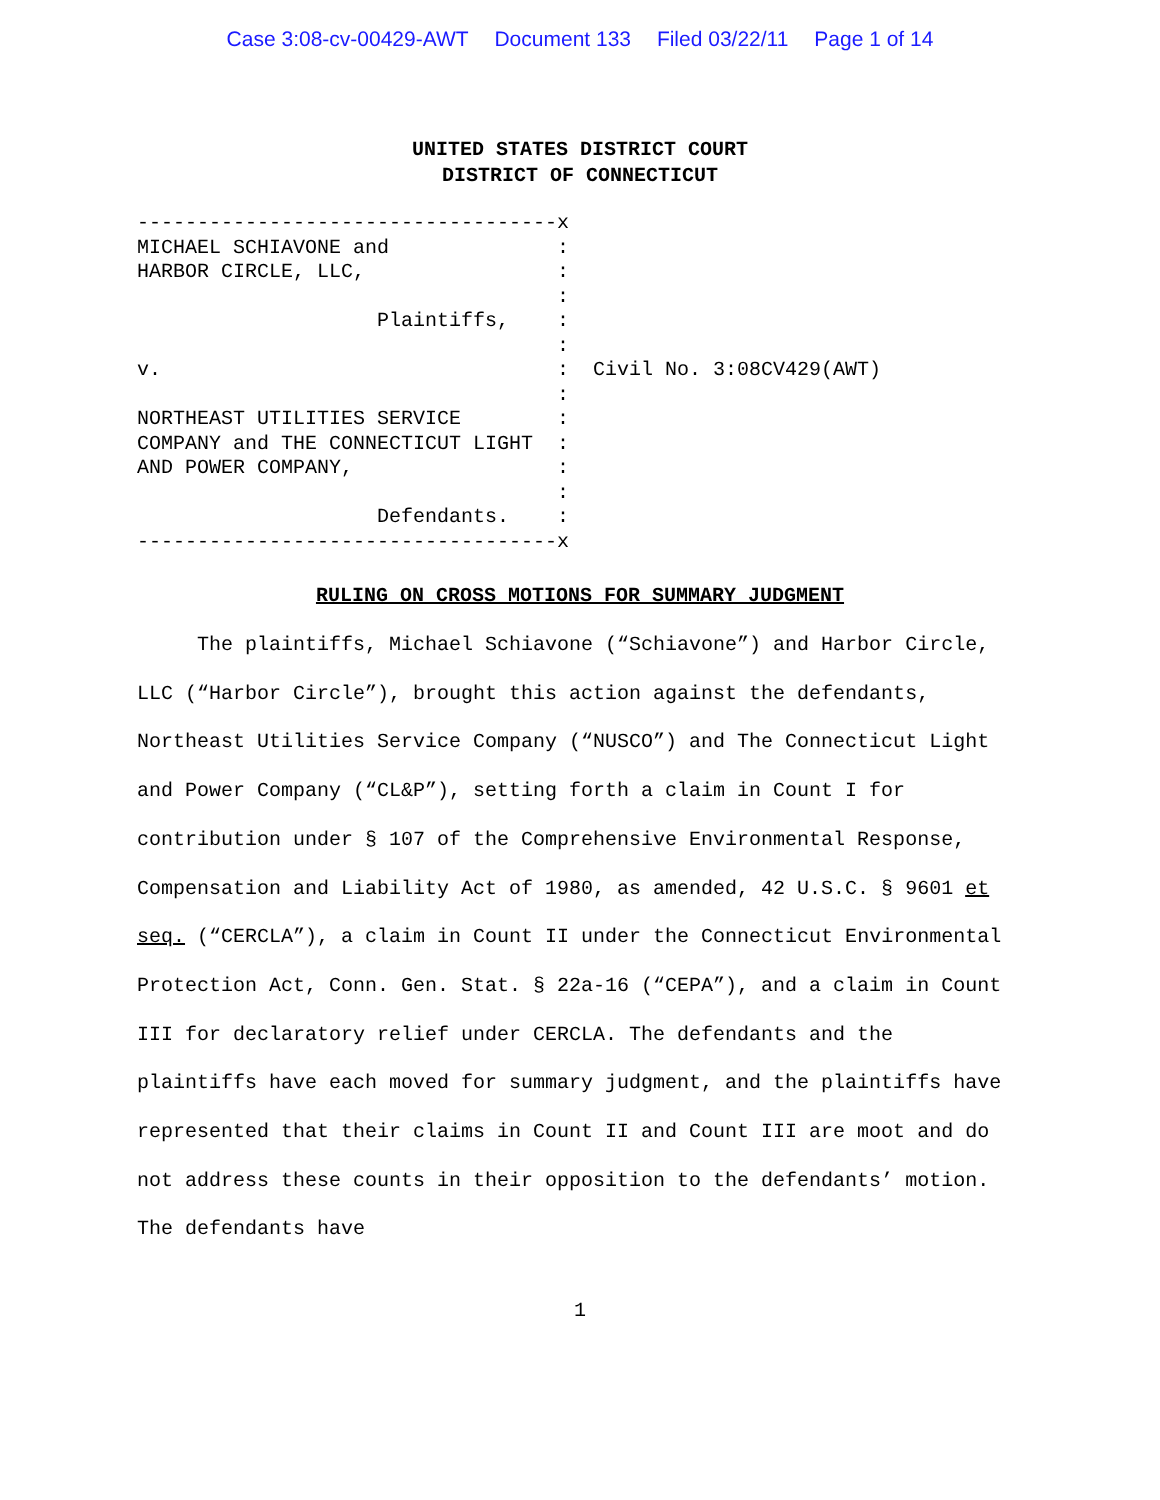Case 3:08-cv-00429-AWT Document 133 Filed 03/22/11 Page 1 of 14
UNITED STATES DISTRICT COURT
DISTRICT OF CONNECTICUT
-----------------------------------x
MICHAEL SCHIAVONE and              :
HARBOR CIRCLE, LLC,                :
                                   :
                    Plaintiffs,    :
                                   :
v.                                 :  Civil No. 3:08CV429(AWT)
                                   :
NORTHEAST UTILITIES SERVICE        :
COMPANY and THE CONNECTICUT LIGHT  :
AND POWER COMPANY,                 :
                                   :
                    Defendants.    :
-----------------------------------x
RULING ON CROSS MOTIONS FOR SUMMARY JUDGMENT
The plaintiffs, Michael Schiavone (“Schiavone”) and Harbor Circle, LLC (“Harbor Circle”), brought this action against the defendants, Northeast Utilities Service Company (“NUSCO”) and The Connecticut Light and Power Company (“CL&P”), setting forth a claim in Count I for contribution under § 107 of the Comprehensive Environmental Response, Compensation and Liability Act of 1980, as amended, 42 U.S.C. § 9601 et seq. (“CERCLA”), a claim in Count II under the Connecticut Environmental Protection Act, Conn. Gen. Stat. § 22a-16 (“CEPA”), and a claim in Count III for declaratory relief under CERCLA. The defendants and the plaintiffs have each moved for summary judgment, and the plaintiffs have represented that their claims in Count II and Count III are moot and do not address these counts in their opposition to the defendants’ motion. The defendants have
1